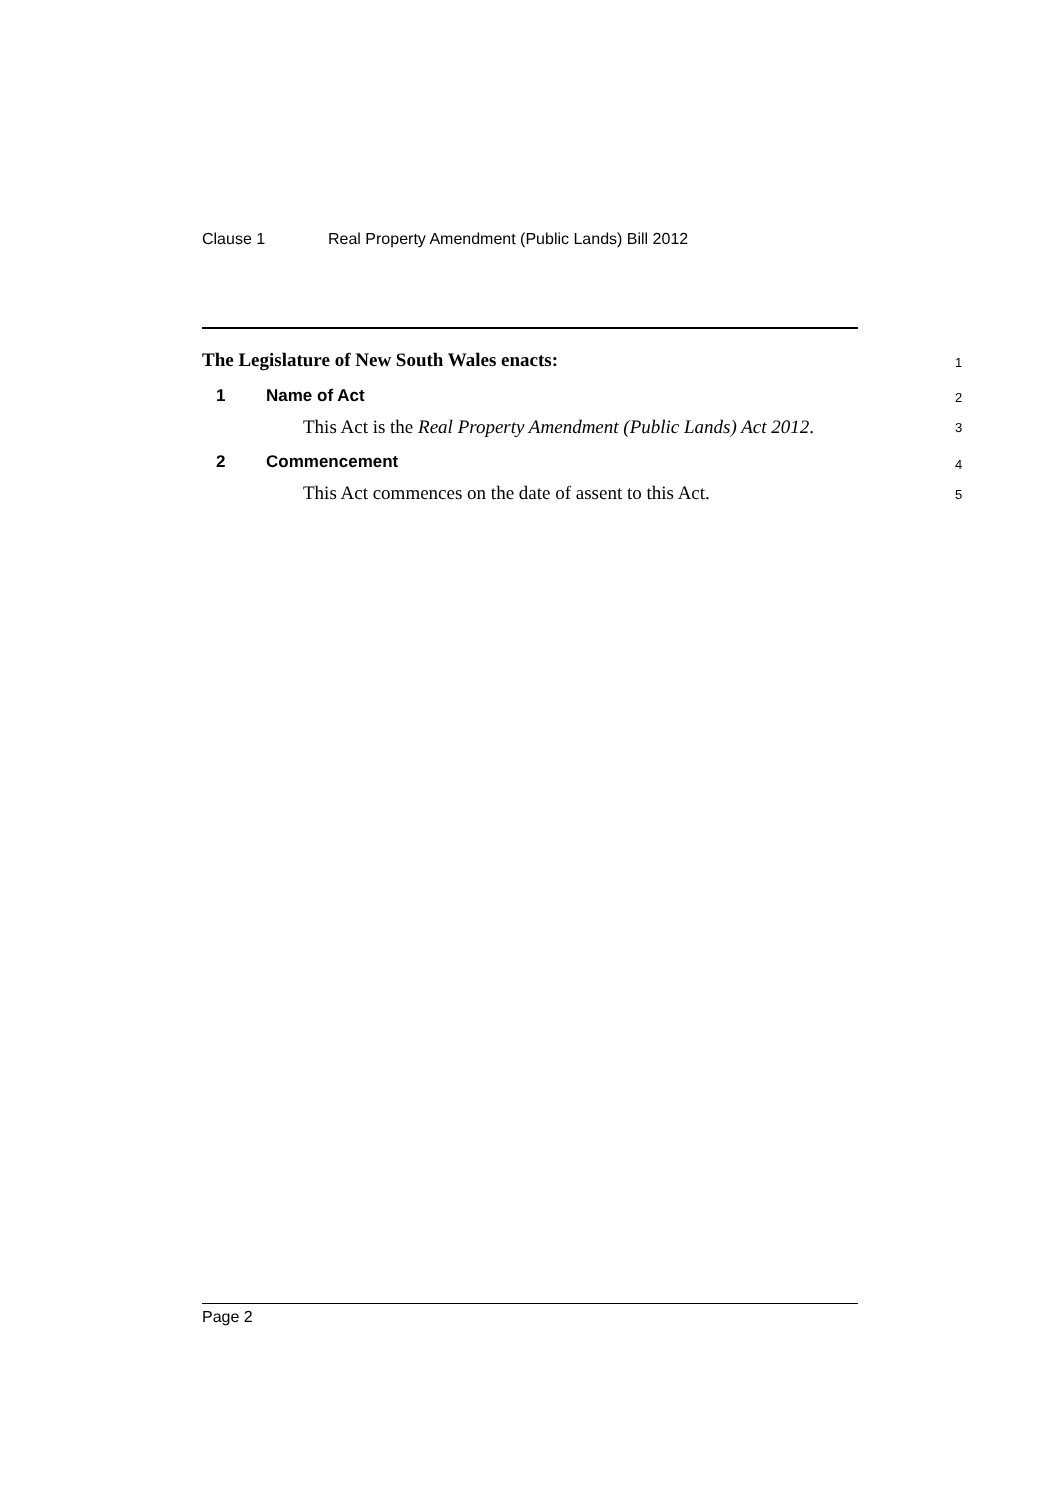Clause 1 Real Property Amendment (Public Lands) Bill 2012
The Legislature of New South Wales enacts: 1
1 Name of Act 2
This Act is the Real Property Amendment (Public Lands) Act 2012. 3
2 Commencement 4
This Act commences on the date of assent to this Act. 5
Page 2